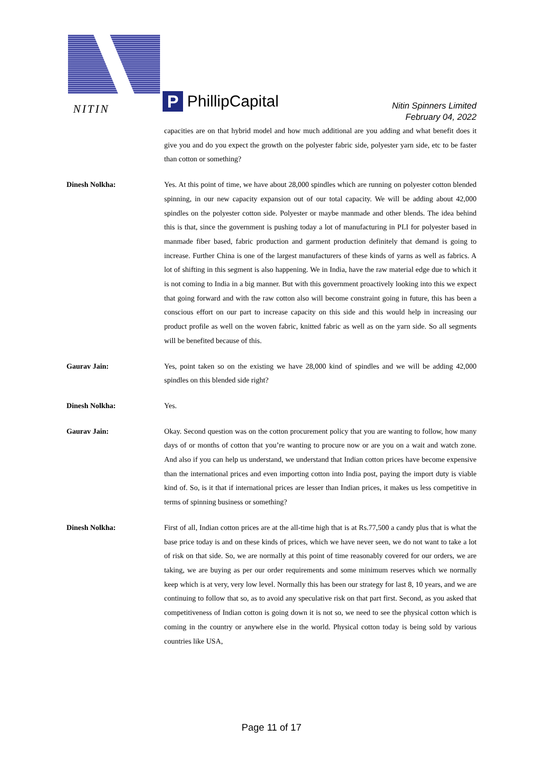NITIN
P
PhillipCapital
Nitin Spinners Limited
February 04, 2022
capacities are on that hybrid model and how much additional are you adding and what benefit does it give you and do you expect the growth on the polyester fabric side, polyester yarn side, etc to be faster than cotton or something?
Dinesh Nolkha: Yes. At this point of time, we have about 28,000 spindles which are running on polyester cotton blended spinning, in our new capacity expansion out of our total capacity. We will be adding about 42,000 spindles on the polyester cotton side. Polyester or maybe manmade and other blends. The idea behind this is that, since the government is pushing today a lot of manufacturing in PLI for polyester based in manmade fiber based, fabric production and garment production definitely that demand is going to increase. Further China is one of the largest manufacturers of these kinds of yarns as well as fabrics. A lot of shifting in this segment is also happening. We in India, have the raw material edge due to which it is not coming to India in a big manner. But with this government proactively looking into this we expect that going forward and with the raw cotton also will become constraint going in future, this has been a conscious effort on our part to increase capacity on this side and this would help in increasing our product profile as well on the woven fabric, knitted fabric as well as on the yarn side. So all segments will be benefited because of this.
Gaurav Jain: Yes, point taken so on the existing we have 28,000 kind of spindles and we will be adding 42,000 spindles on this blended side right?
Dinesh Nolkha: Yes.
Gaurav Jain: Okay. Second question was on the cotton procurement policy that you are wanting to follow, how many days of or months of cotton that you’re wanting to procure now or are you on a wait and watch zone. And also if you can help us understand, we understand that Indian cotton prices have become expensive than the international prices and even importing cotton into India post, paying the import duty is viable kind of. So, is it that if international prices are lesser than Indian prices, it makes us less competitive in terms of spinning business or something?
Dinesh Nolkha: First of all, Indian cotton prices are at the all-time high that is at Rs.77,500 a candy plus that is what the base price today is and on these kinds of prices, which we have never seen, we do not want to take a lot of risk on that side. So, we are normally at this point of time reasonably covered for our orders, we are taking, we are buying as per our order requirements and some minimum reserves which we normally keep which is at very, very low level. Normally this has been our strategy for last 8, 10 years, and we are continuing to follow that so, as to avoid any speculative risk on that part first. Second, as you asked that competitiveness of Indian cotton is going down it is not so, we need to see the physical cotton which is coming in the country or anywhere else in the world. Physical cotton today is being sold by various countries like USA,
Page 11 of 17